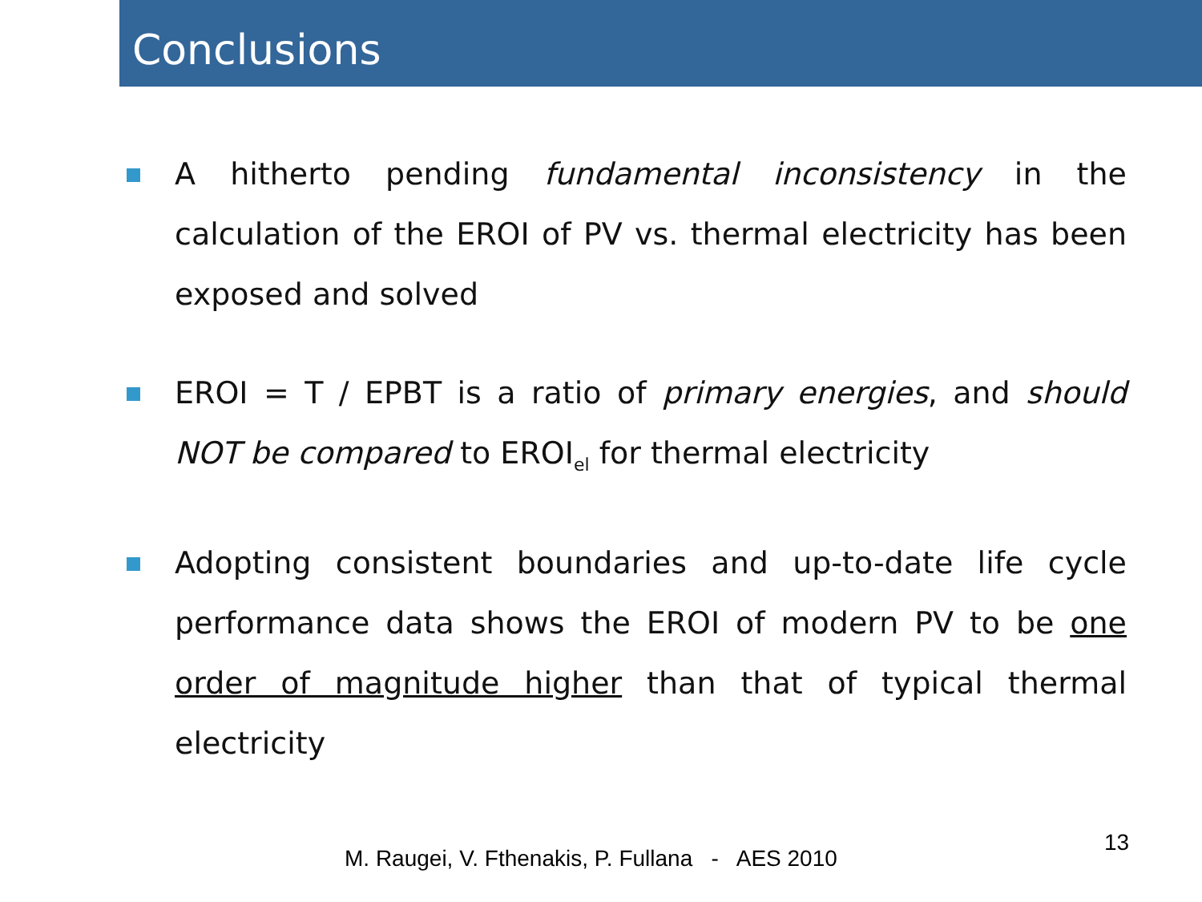Conclusions
A hitherto pending fundamental inconsistency in the calculation of the EROI of PV vs. thermal electricity has been exposed and solved
EROI = T / EPBT is a ratio of primary energies, and should NOT be compared to EROI<sub>el</sub> for thermal electricity
Adopting consistent boundaries and up-to-date life cycle performance data shows the EROI of modern PV to be one order of magnitude higher than that of typical thermal electricity
M. Raugei, V. Fthenakis, P. Fullana - AES 2010
13